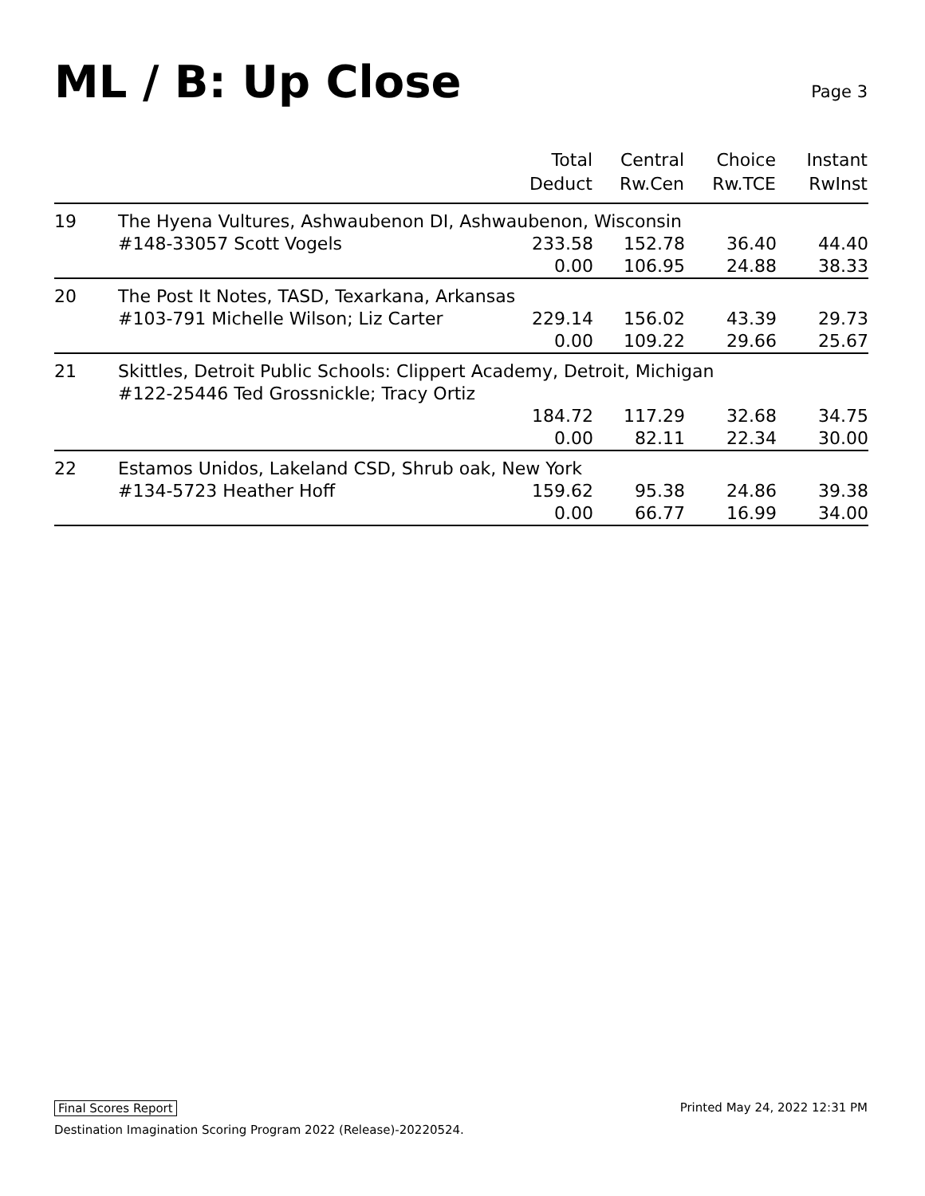ML / B: Up Close
Page 3
| | | Total Deduct | Central Rw.Cen | Choice Rw.TCE | Instant RwInst |
| --- | --- | --- | --- | --- | --- |
| 19 | The Hyena Vultures, Ashwaubenon DI, Ashwaubenon, Wisconsin | | | | |
| | #148-33057 Scott Vogels | 233.58 | 152.78 | 36.40 | 44.40 |
| | | 0.00 | 106.95 | 24.88 | 38.33 |
| 20 | The Post It Notes, TASD, Texarkana, Arkansas | | | | |
| | #103-791 Michelle Wilson; Liz Carter | 229.14 | 156.02 | 43.39 | 29.73 |
| | | 0.00 | 109.22 | 29.66 | 25.67 |
| 21 | Skittles, Detroit Public Schools: Clippert Academy, Detroit, Michigan | | | | |
| | #122-25446 Ted Grossnickle; Tracy Ortiz | | | | |
| | | 184.72 | 117.29 | 32.68 | 34.75 |
| | | 0.00 | 82.11 | 22.34 | 30.00 |
| 22 | Estamos Unidos, Lakeland CSD, Shrub oak, New York | | | | |
| | #134-5723 Heather Hoff | 159.62 | 95.38 | 24.86 | 39.38 |
| | | 0.00 | 66.77 | 16.99 | 34.00 |
Final Scores Report Printed May 24, 2022 12:31 PM
Destination Imagination Scoring Program 2022 (Release)-20220524.